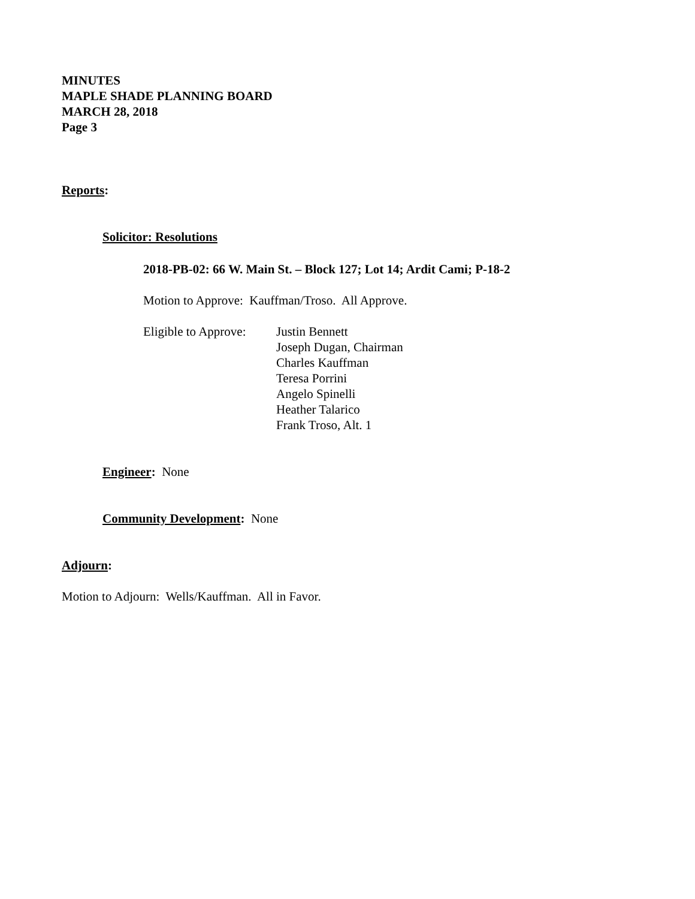MINUTES
MAPLE SHADE PLANNING BOARD
MARCH 28, 2018
Page 3
Reports:
Solicitor: Resolutions
2018-PB-02: 66 W. Main St. – Block 127; Lot 14; Ardit Cami; P-18-2
Motion to Approve: Kauffman/Troso. All Approve.
Eligible to Approve:
Justin Bennett
Joseph Dugan, Chairman
Charles Kauffman
Teresa Porrini
Angelo Spinelli
Heather Talarico
Frank Troso, Alt. 1
Engineer: None
Community Development: None
Adjourn:
Motion to Adjourn: Wells/Kauffman. All in Favor.